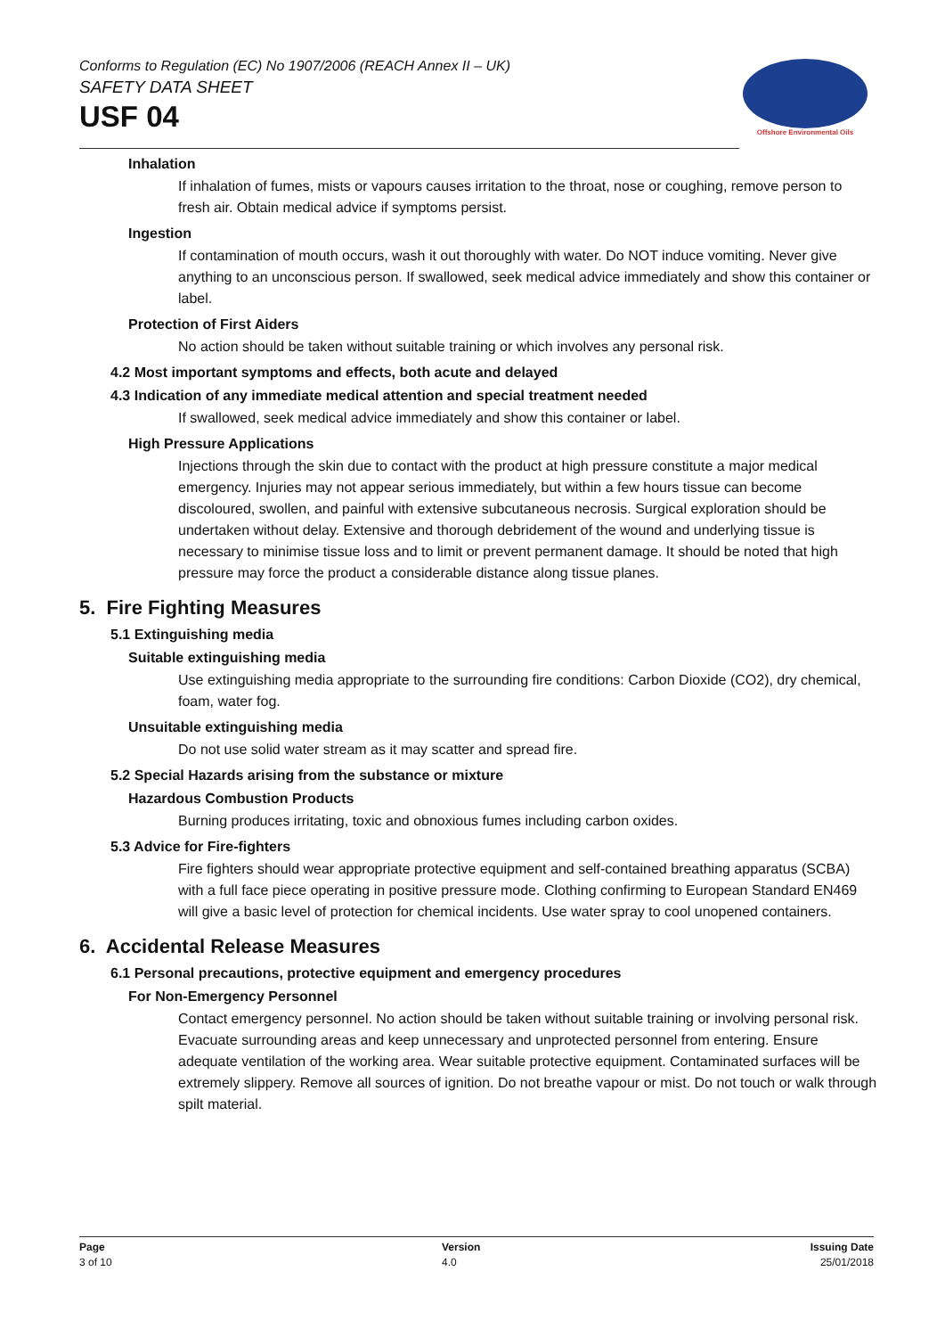Conforms to Regulation (EC) No 1907/2006 (REACH Annex II – UK)
SAFETY DATA SHEET
USF 04
Offshore Environmental Oils
Inhalation
If inhalation of fumes, mists or vapours causes irritation to the throat, nose or coughing, remove person to fresh air. Obtain medical advice if symptoms persist.
Ingestion
If contamination of mouth occurs, wash it out thoroughly with water. Do NOT induce vomiting. Never give anything to an unconscious person. If swallowed, seek medical advice immediately and show this container or label.
Protection of First Aiders
No action should be taken without suitable training or which involves any personal risk.
4.2 Most important symptoms and effects, both acute and delayed
4.3 Indication of any immediate medical attention and special treatment needed
If swallowed, seek medical advice immediately and show this container or label.
High Pressure Applications
Injections through the skin due to contact with the product at high pressure constitute a major medical emergency. Injuries may not appear serious immediately, but within a few hours tissue can become discoloured, swollen, and painful with extensive subcutaneous necrosis. Surgical exploration should be undertaken without delay. Extensive and thorough debridement of the wound and underlying tissue is necessary to minimise tissue loss and to limit or prevent permanent damage. It should be noted that high pressure may force the product a considerable distance along tissue planes.
5. Fire Fighting Measures
5.1 Extinguishing media
Suitable extinguishing media
Use extinguishing media appropriate to the surrounding fire conditions: Carbon Dioxide (CO2), dry chemical, foam, water fog.
Unsuitable extinguishing media
Do not use solid water stream as it may scatter and spread fire.
5.2 Special Hazards arising from the substance or mixture
Hazardous Combustion Products
Burning produces irritating, toxic and obnoxious fumes including carbon oxides.
5.3 Advice for Fire-fighters
Fire fighters should wear appropriate protective equipment and self-contained breathing apparatus (SCBA) with a full face piece operating in positive pressure mode. Clothing confirming to European Standard EN469 will give a basic level of protection for chemical incidents. Use water spray to cool unopened containers.
6. Accidental Release Measures
6.1 Personal precautions, protective equipment and emergency procedures
For Non-Emergency Personnel
Contact emergency personnel. No action should be taken without suitable training or involving personal risk. Evacuate surrounding areas and keep unnecessary and unprotected personnel from entering. Ensure adequate ventilation of the working area. Wear suitable protective equipment. Contaminated surfaces will be extremely slippery. Remove all sources of ignition. Do not breathe vapour or mist. Do not touch or walk through spilt material.
Page
3 of 10
Version
4.0
Issuing Date
25/01/2018